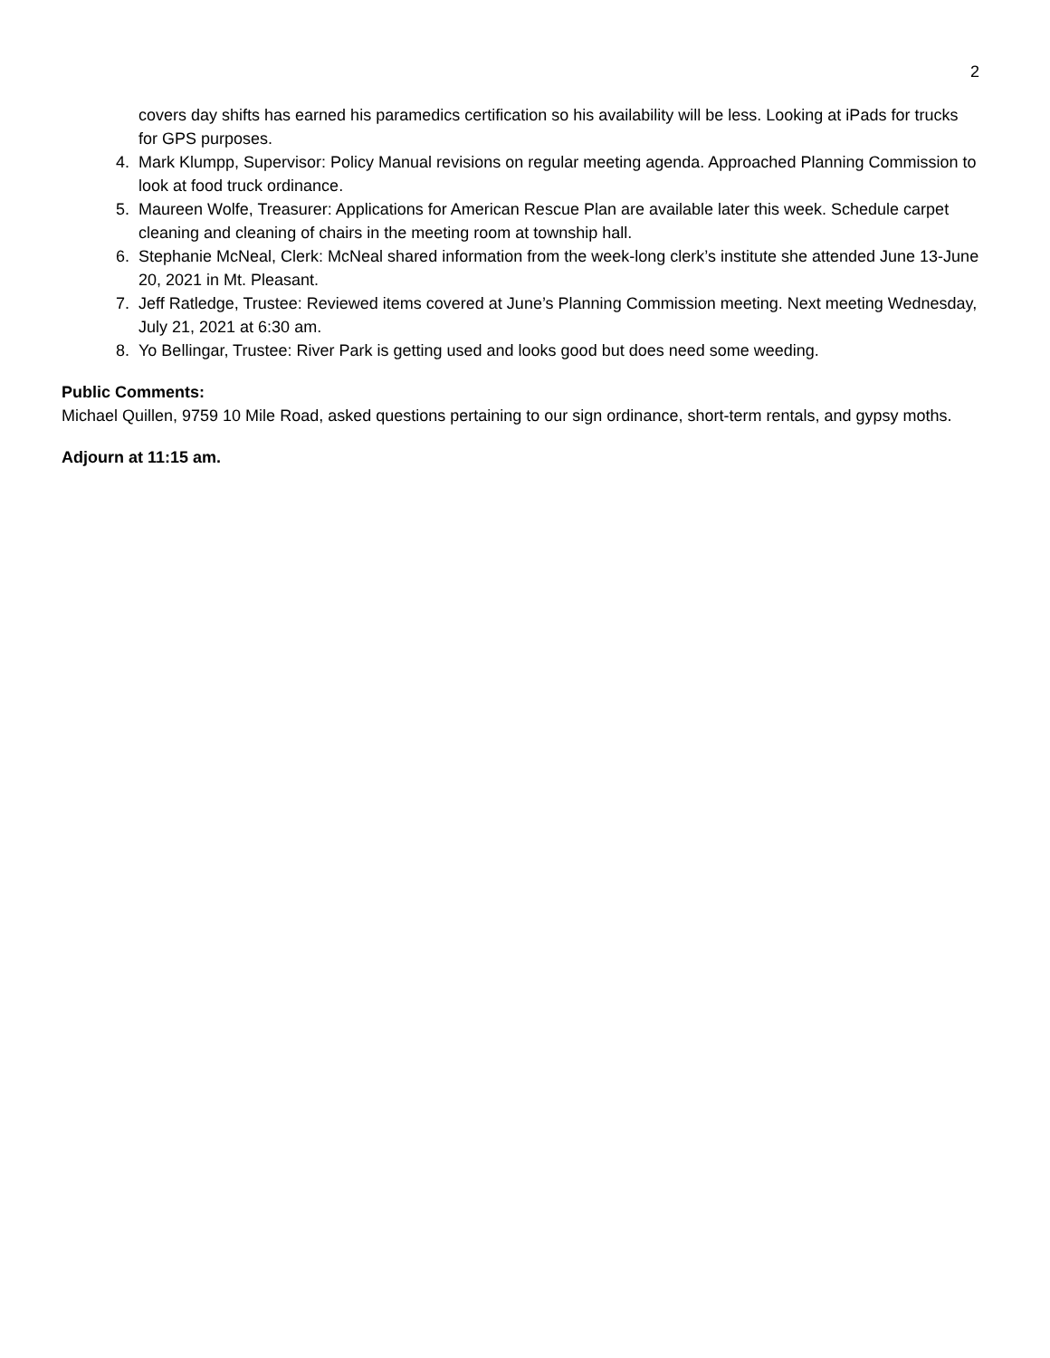2
covers day shifts has earned his paramedics certification so his availability will be less. Looking at iPads for trucks for GPS purposes.
4. Mark Klumpp, Supervisor: Policy Manual revisions on regular meeting agenda. Approached Planning Commission to look at food truck ordinance.
5. Maureen Wolfe, Treasurer: Applications for American Rescue Plan are available later this week. Schedule carpet cleaning and cleaning of chairs in the meeting room at township hall.
6. Stephanie McNeal, Clerk: McNeal shared information from the week-long clerk’s institute she attended June 13-June 20, 2021 in Mt. Pleasant.
7. Jeff Ratledge, Trustee: Reviewed items covered at June’s Planning Commission meeting. Next meeting Wednesday, July 21, 2021 at 6:30 am.
8. Yo Bellingar, Trustee: River Park is getting used and looks good but does need some weeding.
Public Comments:
Michael Quillen, 9759 10 Mile Road, asked questions pertaining to our sign ordinance, short-term rentals, and gypsy moths.
Adjourn at 11:15 am.